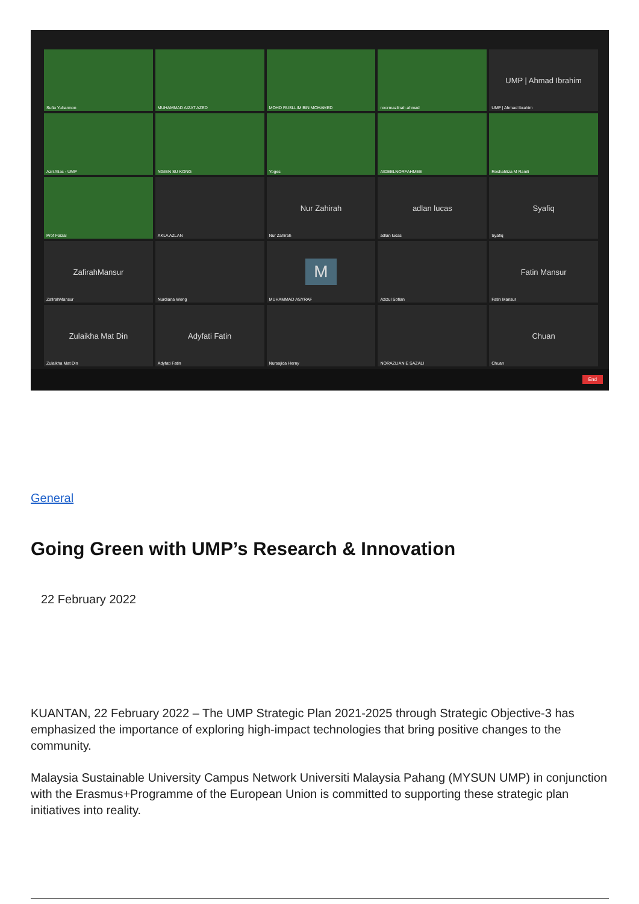Sufia Yuharmon
MUHAMMAD AIZAT AZED
MOHD RUSLLIM BIN MOHAMED
noormazlinah ahmad
UMP | Ahmad Ibrahim
UMP | Ahmad Ibrahim
Azri Alias - UMP
NGIEN SU KONG
Yoges
AIDEELNORFAHMEE
Roshahliza M Ramli
Prof Faizal
AKLA AZLAN
Nur Zahirah
Nur Zahirah
adlan lucas
adlan lucas
Syafiq
Syafiq
ZafirahMansur
ZafirahMansur
Nurdiana Wong
M
MUHAMMAD ASYRAF
Azizul Sofian
Fatin Mansur
Fatin Mansur
Zulaikha Mat Din
Zulaikha Mat Din
Adyfati Fatin
Adyfati Fatin
Nursajida Herny
NORAZLIANIE SAZALI
Chuan
Chuan
End
General
Going Green with UMP’s Research & Innovation
22 February 2022
KUANTAN, 22 February 2022 – The UMP Strategic Plan 2021-2025 through Strategic Objective-3 has emphasized the importance of exploring high-impact technologies that bring positive changes to the community.
Malaysia Sustainable University Campus Network Universiti Malaysia Pahang (MYSUN UMP) in conjunction with the Erasmus+Programme of the European Union is committed to supporting these strategic plan initiatives into reality.